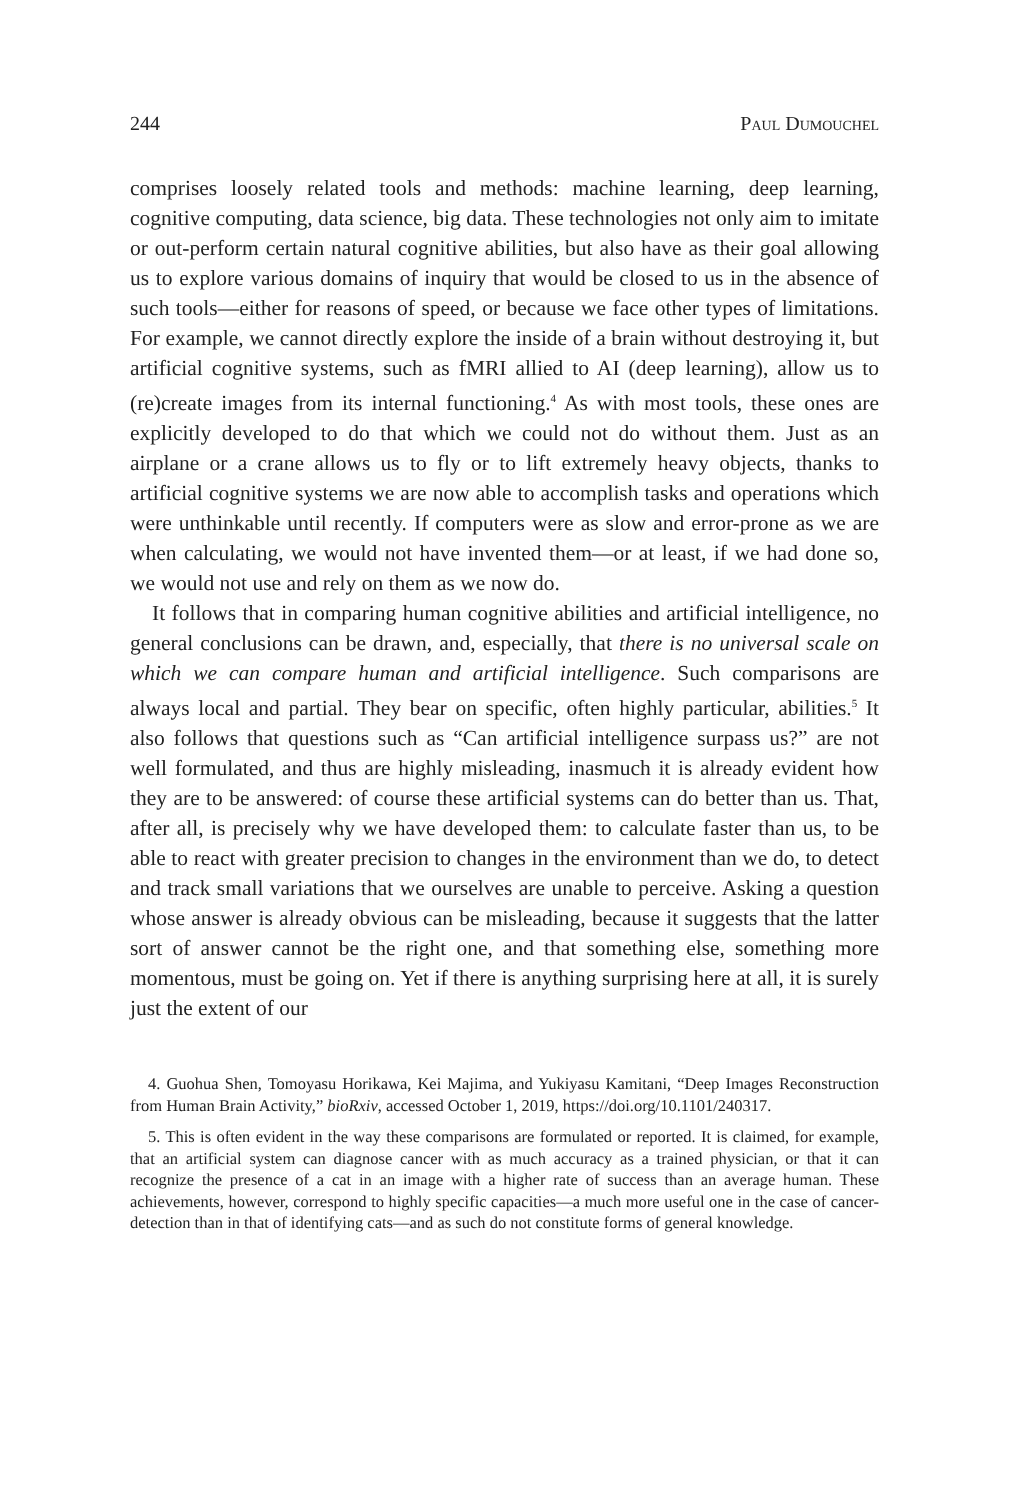244 Paul Dumouchel
comprises loosely related tools and methods: machine learning, deep learning, cognitive computing, data science, big data. These technologies not only aim to imitate or out-perform certain natural cognitive abilities, but also have as their goal allowing us to explore various domains of inquiry that would be closed to us in the absence of such tools—either for reasons of speed, or because we face other types of limitations. For example, we cannot directly explore the inside of a brain without destroying it, but artificial cognitive systems, such as fMRI allied to AI (deep learning), allow us to (re)create images from its internal functioning.<sup>4</sup> As with most tools, these ones are explicitly developed to do that which we could not do without them. Just as an airplane or a crane allows us to fly or to lift extremely heavy objects, thanks to artificial cognitive systems we are now able to accomplish tasks and operations which were unthinkable until recently. If computers were as slow and error-prone as we are when calculating, we would not have invented them—or at least, if we had done so, we would not use and rely on them as we now do.
It follows that in comparing human cognitive abilities and artificial intelligence, no general conclusions can be drawn, and, especially, that there is no universal scale on which we can compare human and artificial intelligence. Such comparisons are always local and partial. They bear on specific, often highly particular, abilities.<sup>5</sup> It also follows that questions such as “Can artificial intelligence surpass us?” are not well formulated, and thus are highly misleading, inasmuch it is already evident how they are to be answered: of course these artificial systems can do better than us. That, after all, is precisely why we have developed them: to calculate faster than us, to be able to react with greater precision to changes in the environment than we do, to detect and track small variations that we ourselves are unable to perceive. Asking a question whose answer is already obvious can be misleading, because it suggests that the latter sort of answer cannot be the right one, and that something else, something more momentous, must be going on. Yet if there is anything surprising here at all, it is surely just the extent of our
4. Guohua Shen, Tomoyasu Horikawa, Kei Majima, and Yukiyasu Kamitani, “Deep Images Reconstruction from Human Brain Activity,” bioRxiv, accessed October 1, 2019, https://doi.org/10.1101/240317.
5. This is often evident in the way these comparisons are formulated or reported. It is claimed, for example, that an artificial system can diagnose cancer with as much accuracy as a trained physician, or that it can recognize the presence of a cat in an image with a higher rate of success than an average human. These achievements, however, correspond to highly specific capacities—a much more useful one in the case of cancer-detection than in that of identifying cats—and as such do not constitute forms of general knowledge.